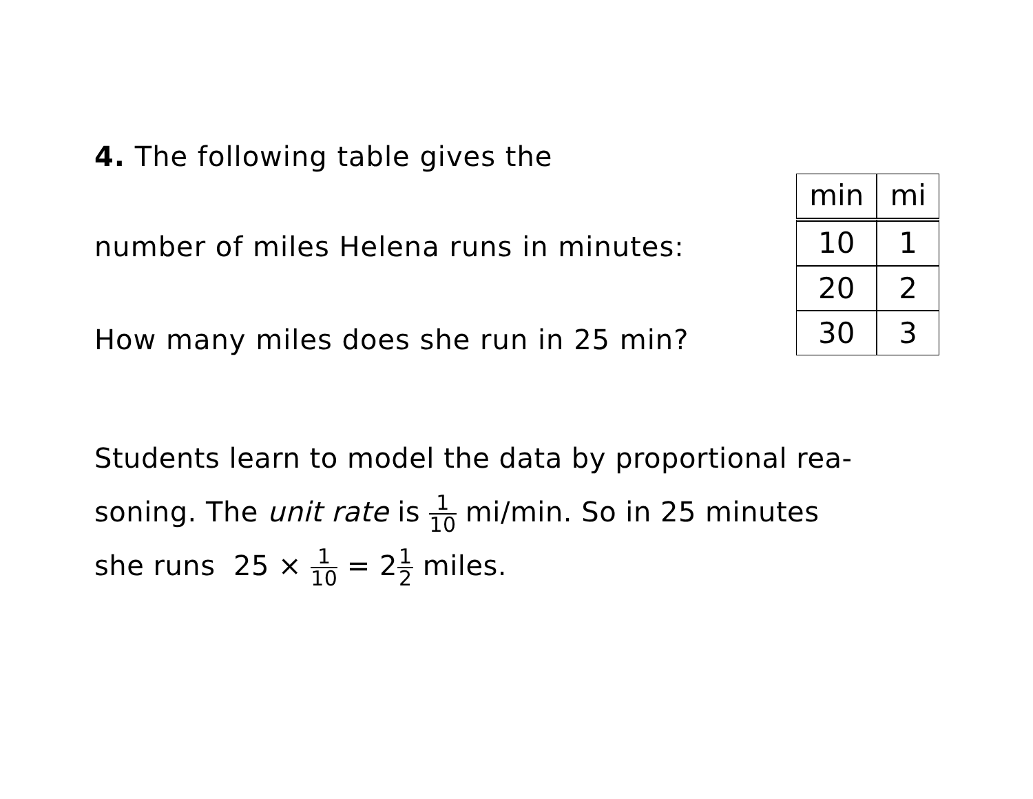4. The following table gives the
number of miles Helena runs in minutes:
How many miles does she run in 25 min?
| min | mi |
| --- | --- |
| 10 | 1 |
| 20 | 2 |
| 30 | 3 |
Students learn to model the data by proportional rea-
soning. The unit rate is 1 10 mi/min. So in 25 minutes
she runs 25 × 1 10 = 21 2 miles.